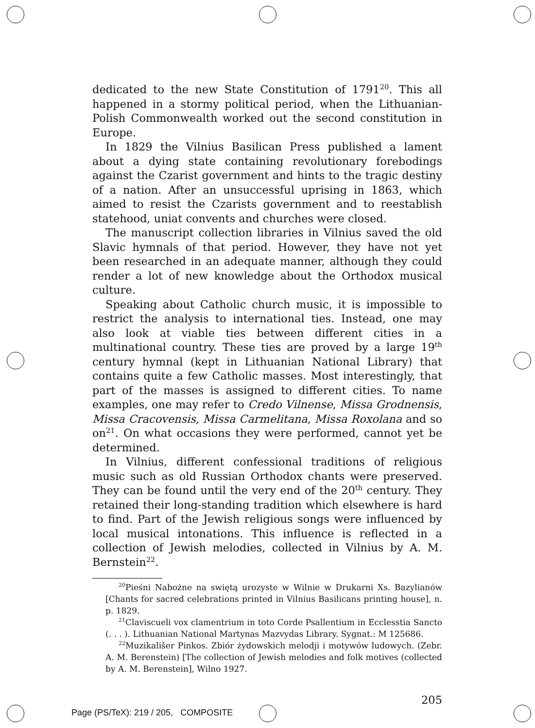dedicated to the new State Constitution of 1791<sup>20</sup>. This all happened in a stormy political period, when the Lithuanian-Polish Commonwealth worked out the second constitution in Europe.
In 1829 the Vilnius Basilican Press published a lament about a dying state containing revolutionary forebodings against the Czarist government and hints to the tragic destiny of a nation. After an unsuccessful uprising in 1863, which aimed to resist the Czarists government and to reestablish statehood, uniat convents and churches were closed.
The manuscript collection libraries in Vilnius saved the old Slavic hymnals of that period. However, they have not yet been researched in an adequate manner, although they could render a lot of new knowledge about the Orthodox musical culture.
Speaking about Catholic church music, it is impossible to restrict the analysis to international ties. Instead, one may also look at viable ties between different cities in a multinational country. These ties are proved by a large 19<sup>th</sup> century hymnal (kept in Lithuanian National Library) that contains quite a few Catholic masses. Most interestingly, that part of the masses is assigned to different cities. To name examples, one may refer to Credo Vilnense, Missa Grodnensis, Missa Cracovensis, Missa Carmelitana, Missa Roxolana and so on<sup>21</sup>. On what occasions they were performed, cannot yet be determined.
In Vilnius, different confessional traditions of religious music such as old Russian Orthodox chants were preserved. They can be found until the very end of the 20<sup>th</sup> century. They retained their long-standing tradition which elsewhere is hard to find. Part of the Jewish religious songs were influenced by local musical intonations. This influence is reflected in a collection of Jewish melodies, collected in Vilnius by A. M. Bernstein<sup>22</sup>.
<sup>20</sup> Pieśni Nabożne na swiętą urozyste w Wilnie w Drukarni Xs. Bazylianów [Chants for sacred celebrations printed in Vilnius Basilicans printing house], n. p. 1829.
<sup>21</sup> Claviscueli vox clamentrium in toto Corde Psallentium in Ecclesstia Sancto (. . . ). Lithuanian National Martynas Mazvydas Library. Sygnat.: M 125686.
<sup>22</sup> Muzikališer Pinkos. Zbiór żydowskich melodji i motywów ludowych. (Zebr. A. M. Berenstein) [The collection of Jewish melodies and folk motives (collected by A. M. Berenstein], Wilno 1927.
205
Page (PS/TeX): 219 / 205, COMPOSITE